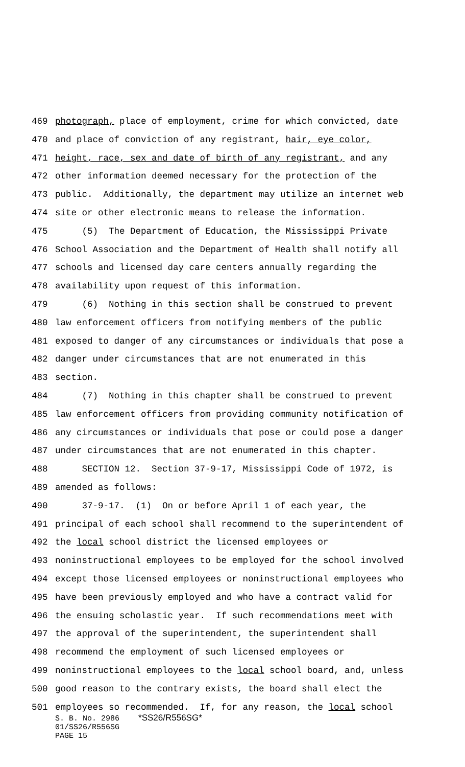469 photograph, place of employment, crime for which convicted, date
470 and place of conviction of any registrant, hair, eye color,
471 height, race, sex and date of birth of any registrant, and any
472 other information deemed necessary for the protection of the
473 public. Additionally, the department may utilize an internet web
474 site or other electronic means to release the information.
475 (5) The Department of Education, the Mississippi Private
476 School Association and the Department of Health shall notify all
477 schools and licensed day care centers annually regarding the
478 availability upon request of this information.
479 (6) Nothing in this section shall be construed to prevent
480 law enforcement officers from notifying members of the public
481 exposed to danger of any circumstances or individuals that pose a
482 danger under circumstances that are not enumerated in this
483 section.
484 (7) Nothing in this chapter shall be construed to prevent
485 law enforcement officers from providing community notification of
486 any circumstances or individuals that pose or could pose a danger
487 under circumstances that are not enumerated in this chapter.
488 SECTION 12. Section 37-9-17, Mississippi Code of 1972, is
489 amended as follows:
490 37-9-17. (1) On or before April 1 of each year, the
491 principal of each school shall recommend to the superintendent of
492 the local school district the licensed employees or
493 noninstructional employees to be employed for the school involved
494 except those licensed employees or noninstructional employees who
495 have been previously employed and who have a contract valid for
496 the ensuing scholastic year. If such recommendations meet with
497 the approval of the superintendent, the superintendent shall
498 recommend the employment of such licensed employees or
499 noninstructional employees to the local school board, and, unless
500 good reason to the contrary exists, the board shall elect the
501 employees so recommended. If, for any reason, the local school
S. B. No. 2986 *SS26/R556SG*
01/SS26/R556SG
PAGE 15